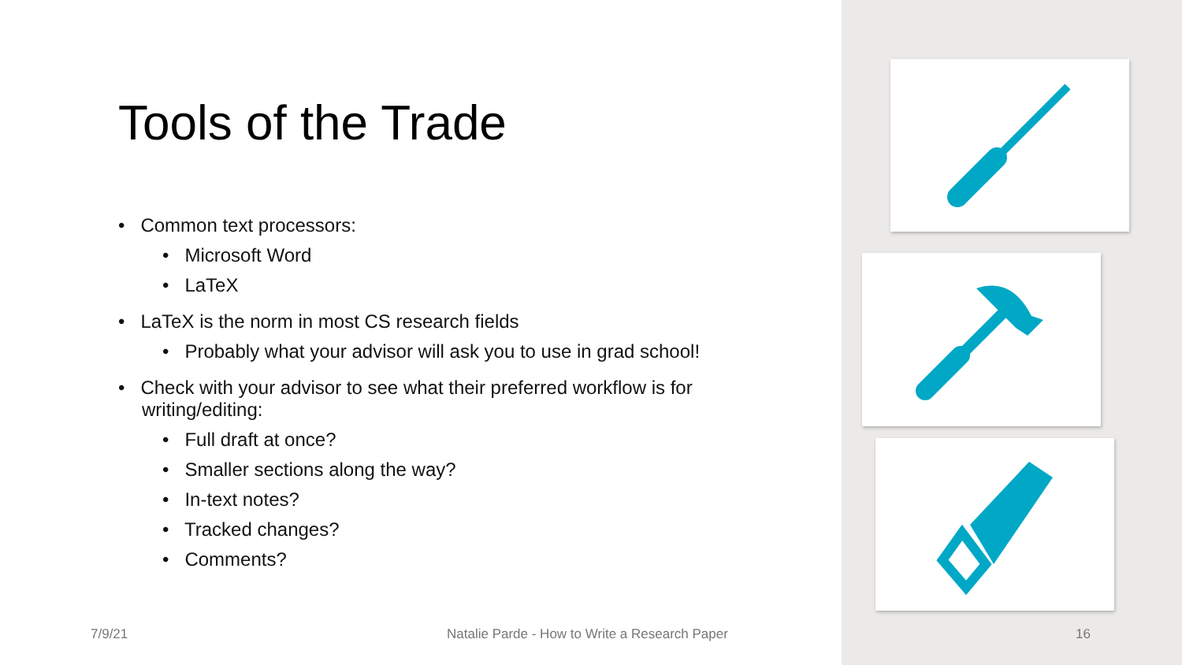Tools of the Trade
• Common text processors:
• Microsoft Word
• LaTeX
• LaTeX is the norm in most CS research fields
• Probably what your advisor will ask you to use in grad school!
• Check with your advisor to see what their preferred workflow is for writing/editing:
• Full draft at once?
• Smaller sections along the way?
• In-text notes?
• Tracked changes?
• Comments?
7/9/21
Natalie Parde - How to Write a Research Paper
16